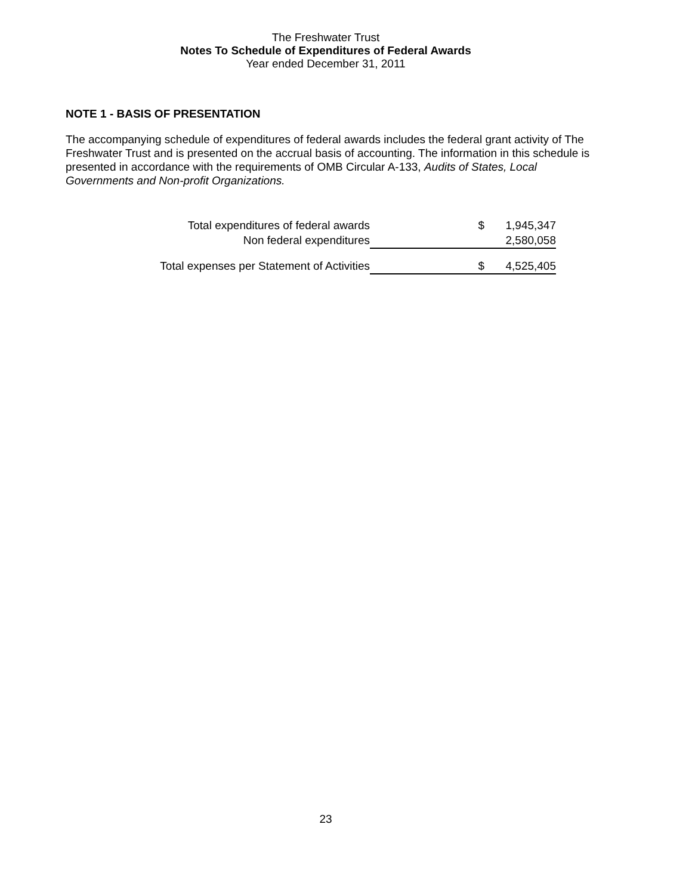The Freshwater Trust
Notes To Schedule of Expenditures of Federal Awards
Year ended December 31, 2011
NOTE 1 - BASIS OF PRESENTATION
The accompanying schedule of expenditures of federal awards includes the federal grant activity of The Freshwater Trust and is presented on the accrual basis of accounting. The information in this schedule is presented in accordance with the requirements of OMB Circular A-133, Audits of States, Local Governments and Non-profit Organizations.
| Total expenditures of federal awards | $ | 1,945,347 |
| Non federal expenditures | | 2,580,058 |
| Total expenses per Statement of Activities | $ | 4,525,405 |
23